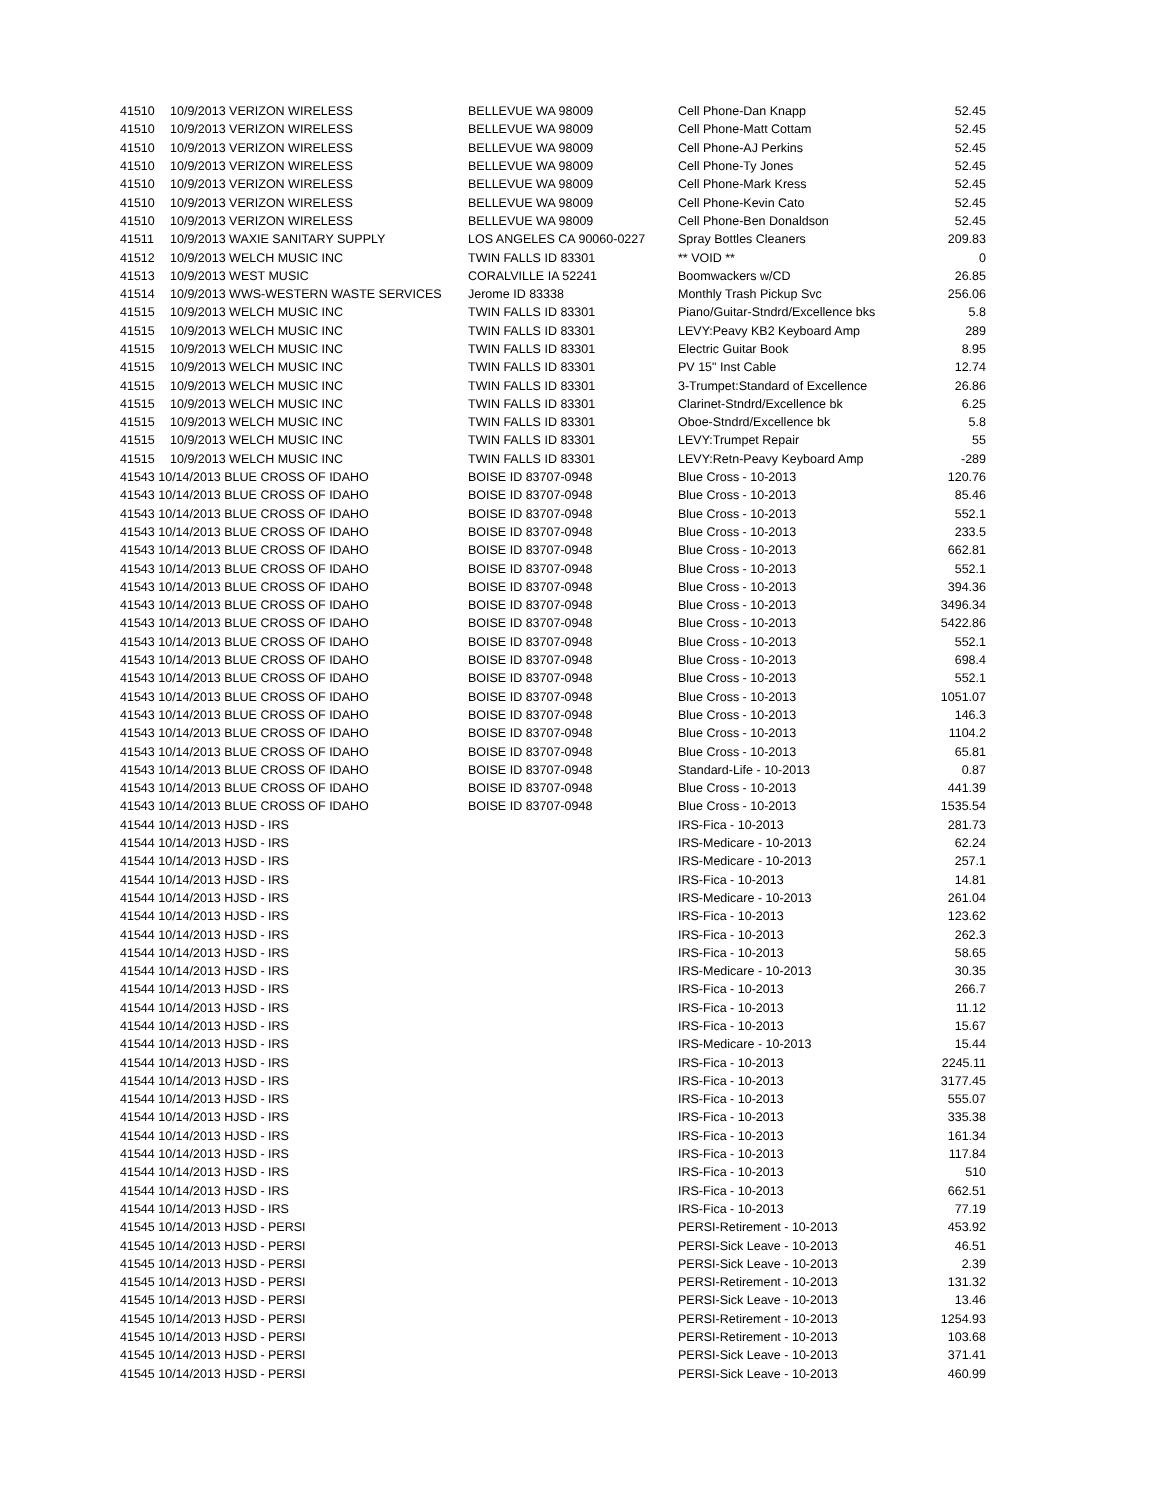| 41510 | 10/9/2013 VERIZON WIRELESS | BELLEVUE WA 98009 | Cell Phone-Dan Knapp | 52.45 |
| 41510 | 10/9/2013 VERIZON WIRELESS | BELLEVUE WA 98009 | Cell Phone-Matt Cottam | 52.45 |
| 41510 | 10/9/2013 VERIZON WIRELESS | BELLEVUE WA 98009 | Cell Phone-AJ Perkins | 52.45 |
| 41510 | 10/9/2013 VERIZON WIRELESS | BELLEVUE WA 98009 | Cell Phone-Ty Jones | 52.45 |
| 41510 | 10/9/2013 VERIZON WIRELESS | BELLEVUE WA 98009 | Cell Phone-Mark Kress | 52.45 |
| 41510 | 10/9/2013 VERIZON WIRELESS | BELLEVUE WA 98009 | Cell Phone-Kevin Cato | 52.45 |
| 41510 | 10/9/2013 VERIZON WIRELESS | BELLEVUE WA 98009 | Cell Phone-Ben Donaldson | 52.45 |
| 41511 | 10/9/2013 WAXIE SANITARY SUPPLY | LOS ANGELES CA 90060-0227 | Spray Bottles Cleaners | 209.83 |
| 41512 | 10/9/2013 WELCH MUSIC INC | TWIN FALLS ID 83301 | ** VOID ** | 0 |
| 41513 | 10/9/2013 WEST MUSIC | CORALVILLE IA 52241 | Boomwackers w/CD | 26.85 |
| 41514 | 10/9/2013 WWS-WESTERN WASTE SERVICES | Jerome ID 83338 | Monthly Trash Pickup Svc | 256.06 |
| 41515 | 10/9/2013 WELCH MUSIC INC | TWIN FALLS ID 83301 | Piano/Guitar-Stndrd/Excellence bks | 5.8 |
| 41515 | 10/9/2013 WELCH MUSIC INC | TWIN FALLS ID 83301 | LEVY:Peavy KB2 Keyboard Amp | 289 |
| 41515 | 10/9/2013 WELCH MUSIC INC | TWIN FALLS ID 83301 | Electric Guitar Book | 8.95 |
| 41515 | 10/9/2013 WELCH MUSIC INC | TWIN FALLS ID 83301 | PV 15" Inst Cable | 12.74 |
| 41515 | 10/9/2013 WELCH MUSIC INC | TWIN FALLS ID 83301 | 3-Trumpet:Standard of Excellence | 26.86 |
| 41515 | 10/9/2013 WELCH MUSIC INC | TWIN FALLS ID 83301 | Clarinet-Stndrd/Excellence bk | 6.25 |
| 41515 | 10/9/2013 WELCH MUSIC INC | TWIN FALLS ID 83301 | Oboe-Stndrd/Excellence bk | 5.8 |
| 41515 | 10/9/2013 WELCH MUSIC INC | TWIN FALLS ID 83301 | LEVY:Trumpet Repair | 55 |
| 41515 | 10/9/2013 WELCH MUSIC INC | TWIN FALLS ID 83301 | LEVY:Retn-Peavy Keyboard Amp | -289 |
| 41543 10/14/2013 BLUE CROSS OF IDAHO | | BOISE ID 83707-0948 | Blue Cross - 10-2013 | 120.76 |
| 41543 10/14/2013 BLUE CROSS OF IDAHO | | BOISE ID 83707-0948 | Blue Cross - 10-2013 | 85.46 |
| 41543 10/14/2013 BLUE CROSS OF IDAHO | | BOISE ID 83707-0948 | Blue Cross - 10-2013 | 552.1 |
| 41543 10/14/2013 BLUE CROSS OF IDAHO | | BOISE ID 83707-0948 | Blue Cross - 10-2013 | 233.5 |
| 41543 10/14/2013 BLUE CROSS OF IDAHO | | BOISE ID 83707-0948 | Blue Cross - 10-2013 | 662.81 |
| 41543 10/14/2013 BLUE CROSS OF IDAHO | | BOISE ID 83707-0948 | Blue Cross - 10-2013 | 552.1 |
| 41543 10/14/2013 BLUE CROSS OF IDAHO | | BOISE ID 83707-0948 | Blue Cross - 10-2013 | 394.36 |
| 41543 10/14/2013 BLUE CROSS OF IDAHO | | BOISE ID 83707-0948 | Blue Cross - 10-2013 | 3496.34 |
| 41543 10/14/2013 BLUE CROSS OF IDAHO | | BOISE ID 83707-0948 | Blue Cross - 10-2013 | 5422.86 |
| 41543 10/14/2013 BLUE CROSS OF IDAHO | | BOISE ID 83707-0948 | Blue Cross - 10-2013 | 552.1 |
| 41543 10/14/2013 BLUE CROSS OF IDAHO | | BOISE ID 83707-0948 | Blue Cross - 10-2013 | 698.4 |
| 41543 10/14/2013 BLUE CROSS OF IDAHO | | BOISE ID 83707-0948 | Blue Cross - 10-2013 | 552.1 |
| 41543 10/14/2013 BLUE CROSS OF IDAHO | | BOISE ID 83707-0948 | Blue Cross - 10-2013 | 1051.07 |
| 41543 10/14/2013 BLUE CROSS OF IDAHO | | BOISE ID 83707-0948 | Blue Cross - 10-2013 | 146.3 |
| 41543 10/14/2013 BLUE CROSS OF IDAHO | | BOISE ID 83707-0948 | Blue Cross - 10-2013 | 1104.2 |
| 41543 10/14/2013 BLUE CROSS OF IDAHO | | BOISE ID 83707-0948 | Blue Cross - 10-2013 | 65.81 |
| 41543 10/14/2013 BLUE CROSS OF IDAHO | | BOISE ID 83707-0948 | Standard-Life - 10-2013 | 0.87 |
| 41543 10/14/2013 BLUE CROSS OF IDAHO | | BOISE ID 83707-0948 | Blue Cross - 10-2013 | 441.39 |
| 41543 10/14/2013 BLUE CROSS OF IDAHO | | BOISE ID 83707-0948 | Blue Cross - 10-2013 | 1535.54 |
| 41544 10/14/2013 HJSD - IRS | | | IRS-Fica - 10-2013 | 281.73 |
| 41544 10/14/2013 HJSD - IRS | | | IRS-Medicare - 10-2013 | 62.24 |
| 41544 10/14/2013 HJSD - IRS | | | IRS-Medicare - 10-2013 | 257.1 |
| 41544 10/14/2013 HJSD - IRS | | | IRS-Fica - 10-2013 | 14.81 |
| 41544 10/14/2013 HJSD - IRS | | | IRS-Medicare - 10-2013 | 261.04 |
| 41544 10/14/2013 HJSD - IRS | | | IRS-Fica - 10-2013 | 123.62 |
| 41544 10/14/2013 HJSD - IRS | | | IRS-Fica - 10-2013 | 262.3 |
| 41544 10/14/2013 HJSD - IRS | | | IRS-Fica - 10-2013 | 58.65 |
| 41544 10/14/2013 HJSD - IRS | | | IRS-Medicare - 10-2013 | 30.35 |
| 41544 10/14/2013 HJSD - IRS | | | IRS-Fica - 10-2013 | 266.7 |
| 41544 10/14/2013 HJSD - IRS | | | IRS-Fica - 10-2013 | 11.12 |
| 41544 10/14/2013 HJSD - IRS | | | IRS-Fica - 10-2013 | 15.67 |
| 41544 10/14/2013 HJSD - IRS | | | IRS-Medicare - 10-2013 | 15.44 |
| 41544 10/14/2013 HJSD - IRS | | | IRS-Fica - 10-2013 | 2245.11 |
| 41544 10/14/2013 HJSD - IRS | | | IRS-Fica - 10-2013 | 3177.45 |
| 41544 10/14/2013 HJSD - IRS | | | IRS-Fica - 10-2013 | 555.07 |
| 41544 10/14/2013 HJSD - IRS | | | IRS-Fica - 10-2013 | 335.38 |
| 41544 10/14/2013 HJSD - IRS | | | IRS-Fica - 10-2013 | 161.34 |
| 41544 10/14/2013 HJSD - IRS | | | IRS-Fica - 10-2013 | 117.84 |
| 41544 10/14/2013 HJSD - IRS | | | IRS-Fica - 10-2013 | 510 |
| 41544 10/14/2013 HJSD - IRS | | | IRS-Fica - 10-2013 | 662.51 |
| 41544 10/14/2013 HJSD - IRS | | | IRS-Fica - 10-2013 | 77.19 |
| 41545 10/14/2013 HJSD - PERSI | | | PERSI-Retirement - 10-2013 | 453.92 |
| 41545 10/14/2013 HJSD - PERSI | | | PERSI-Sick Leave - 10-2013 | 46.51 |
| 41545 10/14/2013 HJSD - PERSI | | | PERSI-Sick Leave - 10-2013 | 2.39 |
| 41545 10/14/2013 HJSD - PERSI | | | PERSI-Retirement - 10-2013 | 131.32 |
| 41545 10/14/2013 HJSD - PERSI | | | PERSI-Sick Leave - 10-2013 | 13.46 |
| 41545 10/14/2013 HJSD - PERSI | | | PERSI-Retirement - 10-2013 | 1254.93 |
| 41545 10/14/2013 HJSD - PERSI | | | PERSI-Retirement - 10-2013 | 103.68 |
| 41545 10/14/2013 HJSD - PERSI | | | PERSI-Sick Leave - 10-2013 | 371.41 |
| 41545 10/14/2013 HJSD - PERSI | | | PERSI-Sick Leave - 10-2013 | 460.99 |